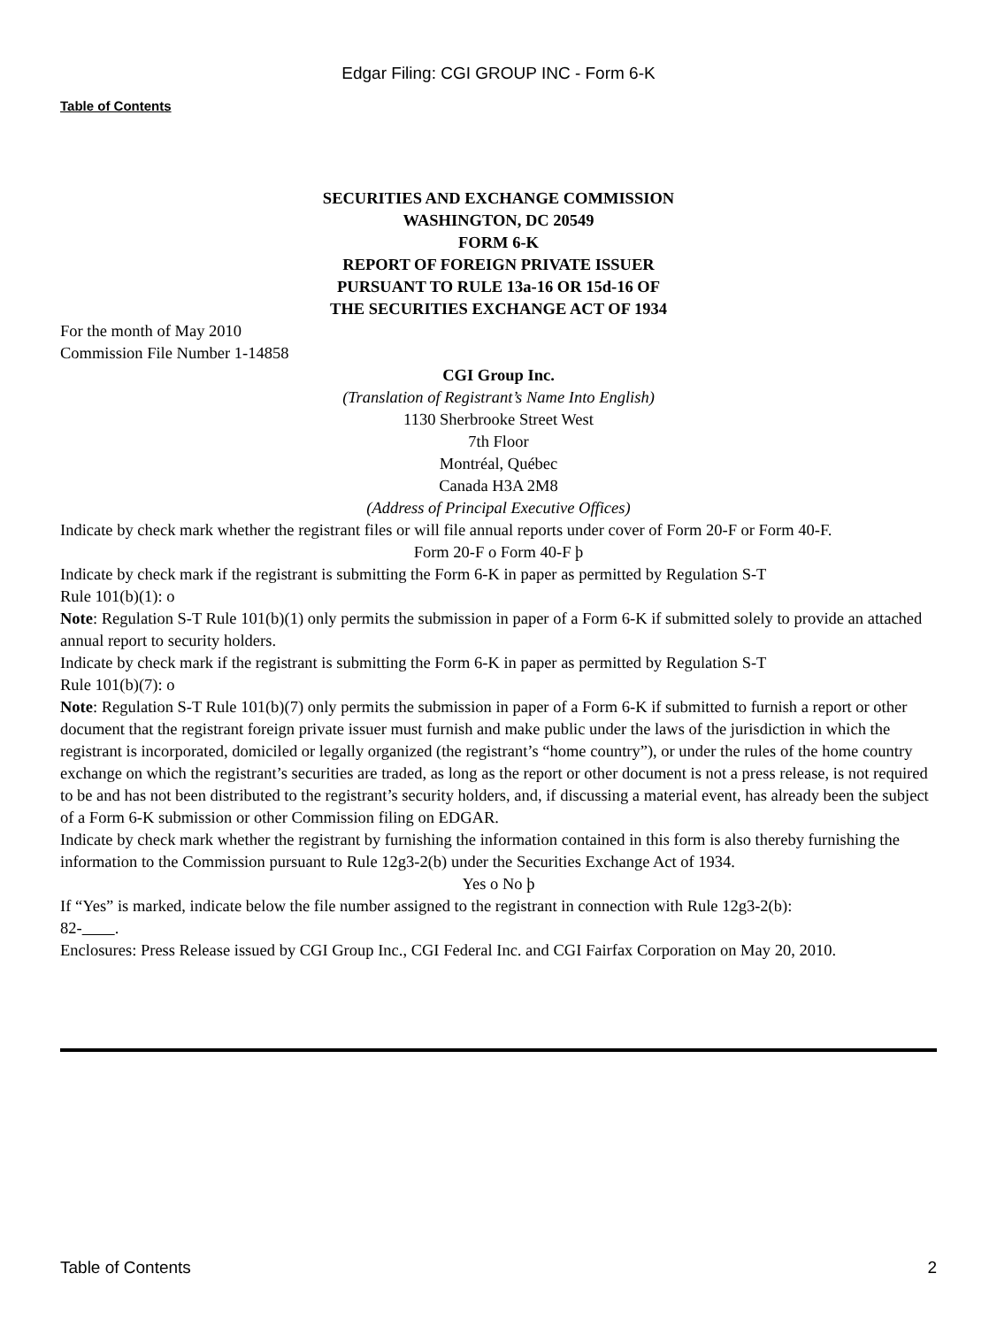Edgar Filing: CGI GROUP INC - Form 6-K
Table of Contents
SECURITIES AND EXCHANGE COMMISSION
WASHINGTON, DC 20549
FORM 6-K
REPORT OF FOREIGN PRIVATE ISSUER
PURSUANT TO RULE 13a-16 OR 15d-16 OF
THE SECURITIES EXCHANGE ACT OF 1934
For the month of May 2010
Commission File Number 1-14858
CGI Group Inc.
(Translation of Registrant’s Name Into English)
1130 Sherbrooke Street West
7th Floor
Montréal, Québec
Canada H3A 2M8
(Address of Principal Executive Offices)
Indicate by check mark whether the registrant files or will file annual reports under cover of Form 20-F or Form 40-F.
Form 20-F o Form 40-F þ
Indicate by check mark if the registrant is submitting the Form 6-K in paper as permitted by Regulation S-T
Rule 101(b)(1): o
Note: Regulation S-T Rule 101(b)(1) only permits the submission in paper of a Form 6-K if submitted solely to provide an attached annual report to security holders.
Indicate by check mark if the registrant is submitting the Form 6-K in paper as permitted by Regulation S-T
Rule 101(b)(7): o
Note: Regulation S-T Rule 101(b)(7) only permits the submission in paper of a Form 6-K if submitted to furnish a report or other document that the registrant foreign private issuer must furnish and make public under the laws of the jurisdiction in which the registrant is incorporated, domiciled or legally organized (the registrant’s “home country”), or under the rules of the home country exchange on which the registrant’s securities are traded, as long as the report or other document is not a press release, is not required to be and has not been distributed to the registrant’s security holders, and, if discussing a material event, has already been the subject of a Form 6-K submission or other Commission filing on EDGAR.
Indicate by check mark whether the registrant by furnishing the information contained in this form is also thereby furnishing the information to the Commission pursuant to Rule 12g3-2(b) under the Securities Exchange Act of 1934.
Yes o No þ
If “Yes” is marked, indicate below the file number assigned to the registrant in connection with Rule 12g3-2(b):
82- .
Enclosures: Press Release issued by CGI Group Inc., CGI Federal Inc. and CGI Fairfax Corporation on May 20, 2010.
Table of Contents 2